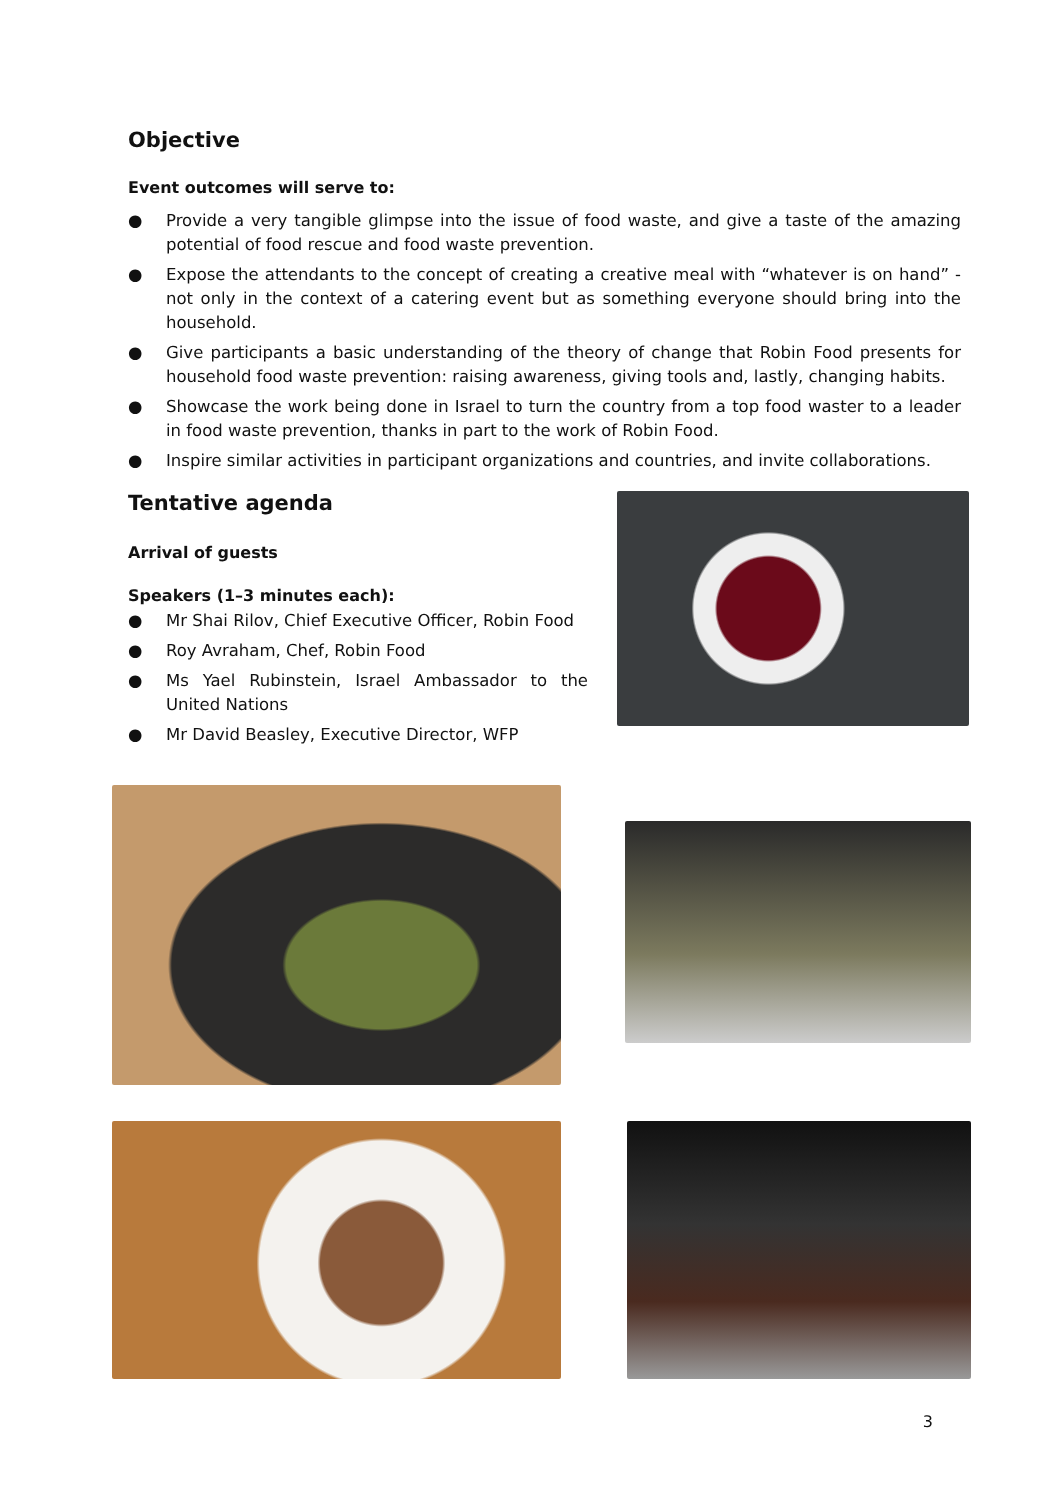Objective
Event outcomes will serve to:
● Provide a very tangible glimpse into the issue of food waste, and give a taste of the amazing potential of food rescue and food waste prevention.
● Expose the attendants to the concept of creating a creative meal with “whatever is on hand” - not only in the context of a catering event but as something everyone should bring into the household.
● Give participants a basic understanding of the theory of change that Robin Food presents for household food waste prevention: raising awareness, giving tools and, lastly, changing habits.
● Showcase the work being done in Israel to turn the country from a top food waster to a leader in food waste prevention, thanks in part to the work of Robin Food.
● Inspire similar activities in participant organizations and countries, and invite collaborations.
Tentative agenda
Arrival of guests
Speakers (1–3 minutes each):
● Mr Shai Rilov, Chief Executive Officer, Robin Food
● Roy Avraham, Chef, Robin Food
● Ms Yael Rubinstein, Israel Ambassador to the United Nations
● Mr David Beasley, Executive Director, WFP
3